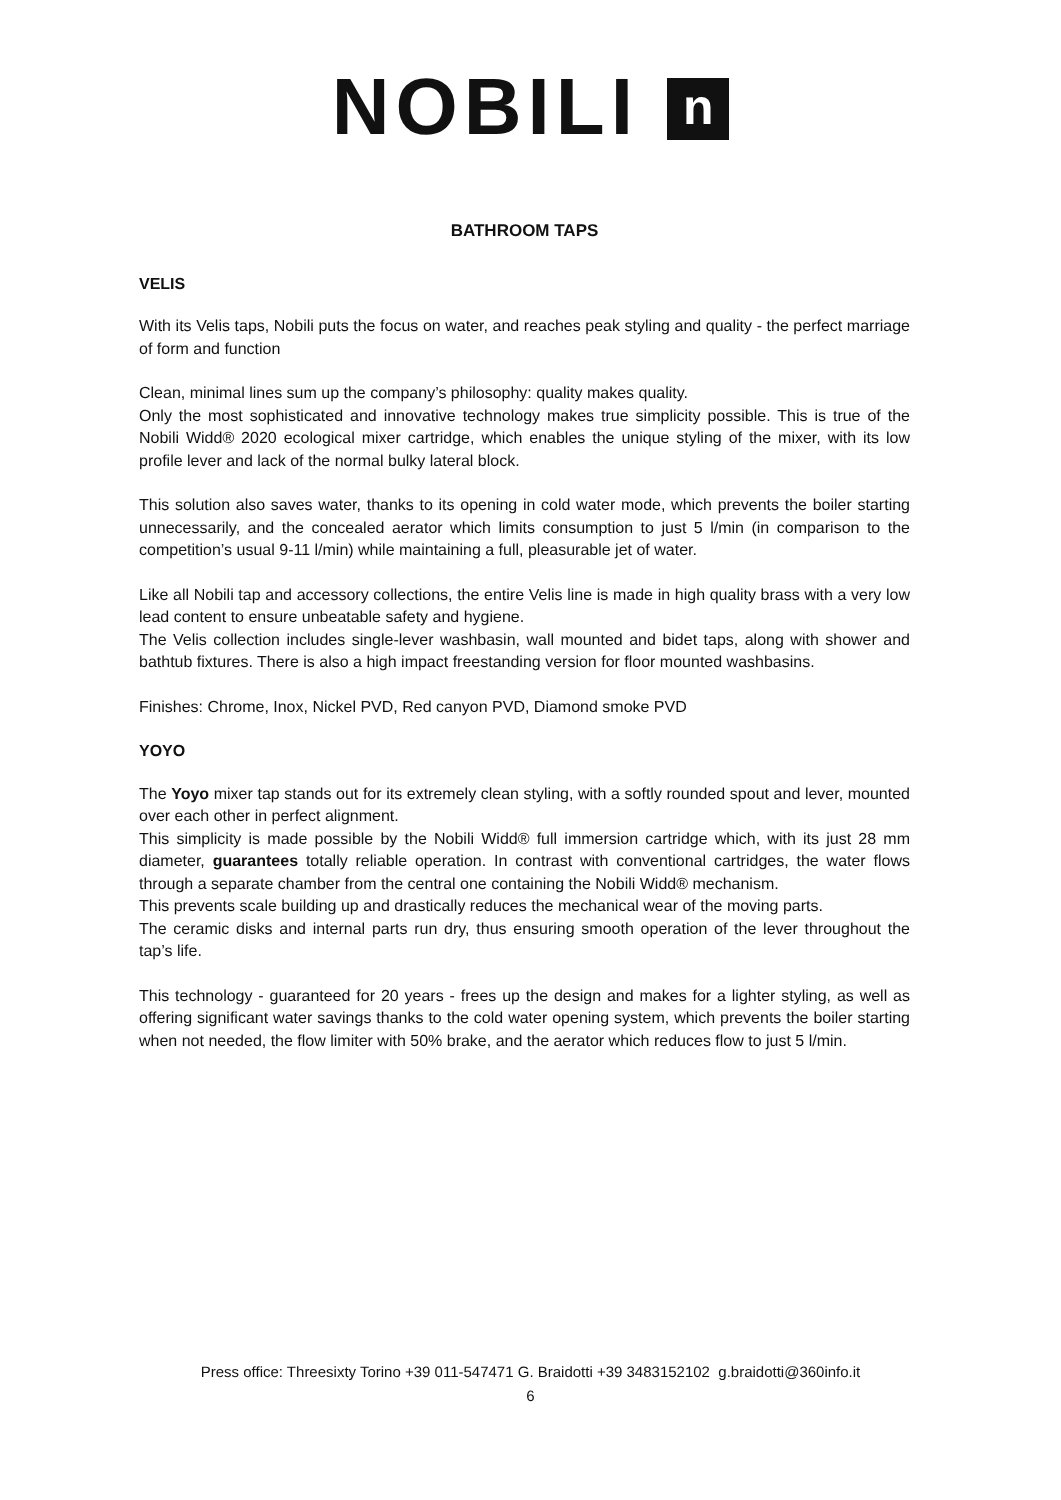NOBILI n
BATHROOM TAPS
VELIS
With its Velis taps, Nobili puts the focus on water, and reaches peak styling and quality - the perfect marriage of form and function
Clean, minimal lines sum up the company’s philosophy: quality makes quality.
Only the most sophisticated and innovative technology makes true simplicity possible. This is true of the Nobili Widd® 2020 ecological mixer cartridge, which enables the unique styling of the mixer, with its low profile lever and lack of the normal bulky lateral block.
This solution also saves water, thanks to its opening in cold water mode, which prevents the boiler starting unnecessarily, and the concealed aerator which limits consumption to just 5 l/min (in comparison to the competition’s usual 9-11 l/min) while maintaining a full, pleasurable jet of water.
Like all Nobili tap and accessory collections, the entire Velis line is made in high quality brass with a very low lead content to ensure unbeatable safety and hygiene.
The Velis collection includes single-lever washbasin, wall mounted and bidet taps, along with shower and bathtub fixtures. There is also a high impact freestanding version for floor mounted washbasins.
Finishes: Chrome, Inox, Nickel PVD, Red canyon PVD, Diamond smoke PVD
YOYO
The Yoyo mixer tap stands out for its extremely clean styling, with a softly rounded spout and lever, mounted over each other in perfect alignment.
This simplicity is made possible by the Nobili Widd® full immersion cartridge which, with its just 28 mm diameter, guarantees totally reliable operation. In contrast with conventional cartridges, the water flows through a separate chamber from the central one containing the Nobili Widd® mechanism.
This prevents scale building up and drastically reduces the mechanical wear of the moving parts.
The ceramic disks and internal parts run dry, thus ensuring smooth operation of the lever throughout the tap’s life.
This technology - guaranteed for 20 years - frees up the design and makes for a lighter styling, as well as offering significant water savings thanks to the cold water opening system, which prevents the boiler starting when not needed, the flow limiter with 50% brake, and the aerator which reduces flow to just 5 l/min.
Press office: Threesixty Torino +39 011-547471 G. Braidotti +39 3483152102 g.braidotti@360info.it
6